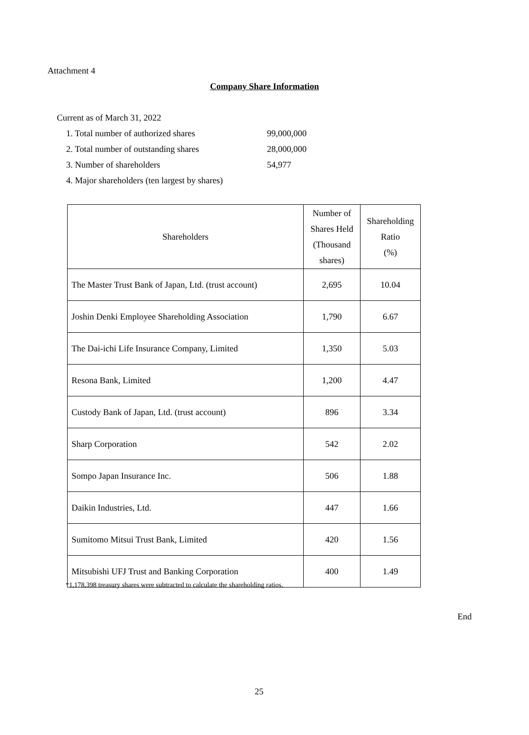Attachment 4
Company Share Information
Current as of March 31, 2022
1. Total number of authorized shares 99,000,000
2. Total number of outstanding shares 28,000,000
3. Number of shareholders 54,977
4. Major shareholders (ten largest by shares)
| Shareholders | Number of Shares Held (Thousand shares) | Shareholding Ratio (%) |
| --- | --- | --- |
| The Master Trust Bank of Japan, Ltd. (trust account) | 2,695 | 10.04 |
| Joshin Denki Employee Shareholding Association | 1,790 | 6.67 |
| The Dai-ichi Life Insurance Company, Limited | 1,350 | 5.03 |
| Resona Bank, Limited | 1,200 | 4.47 |
| Custody Bank of Japan, Ltd. (trust account) | 896 | 3.34 |
| Sharp Corporation | 542 | 2.02 |
| Sompo Japan Insurance Inc. | 506 | 1.88 |
| Daikin Industries, Ltd. | 447 | 1.66 |
| Sumitomo Mitsui Trust Bank, Limited | 420 | 1.56 |
| Mitsubishi UFJ Trust and Banking Corporation | 400 | 1.49 |
*1,178,398 treasury shares were subtracted to calculate the shareholding ratios.
End
25